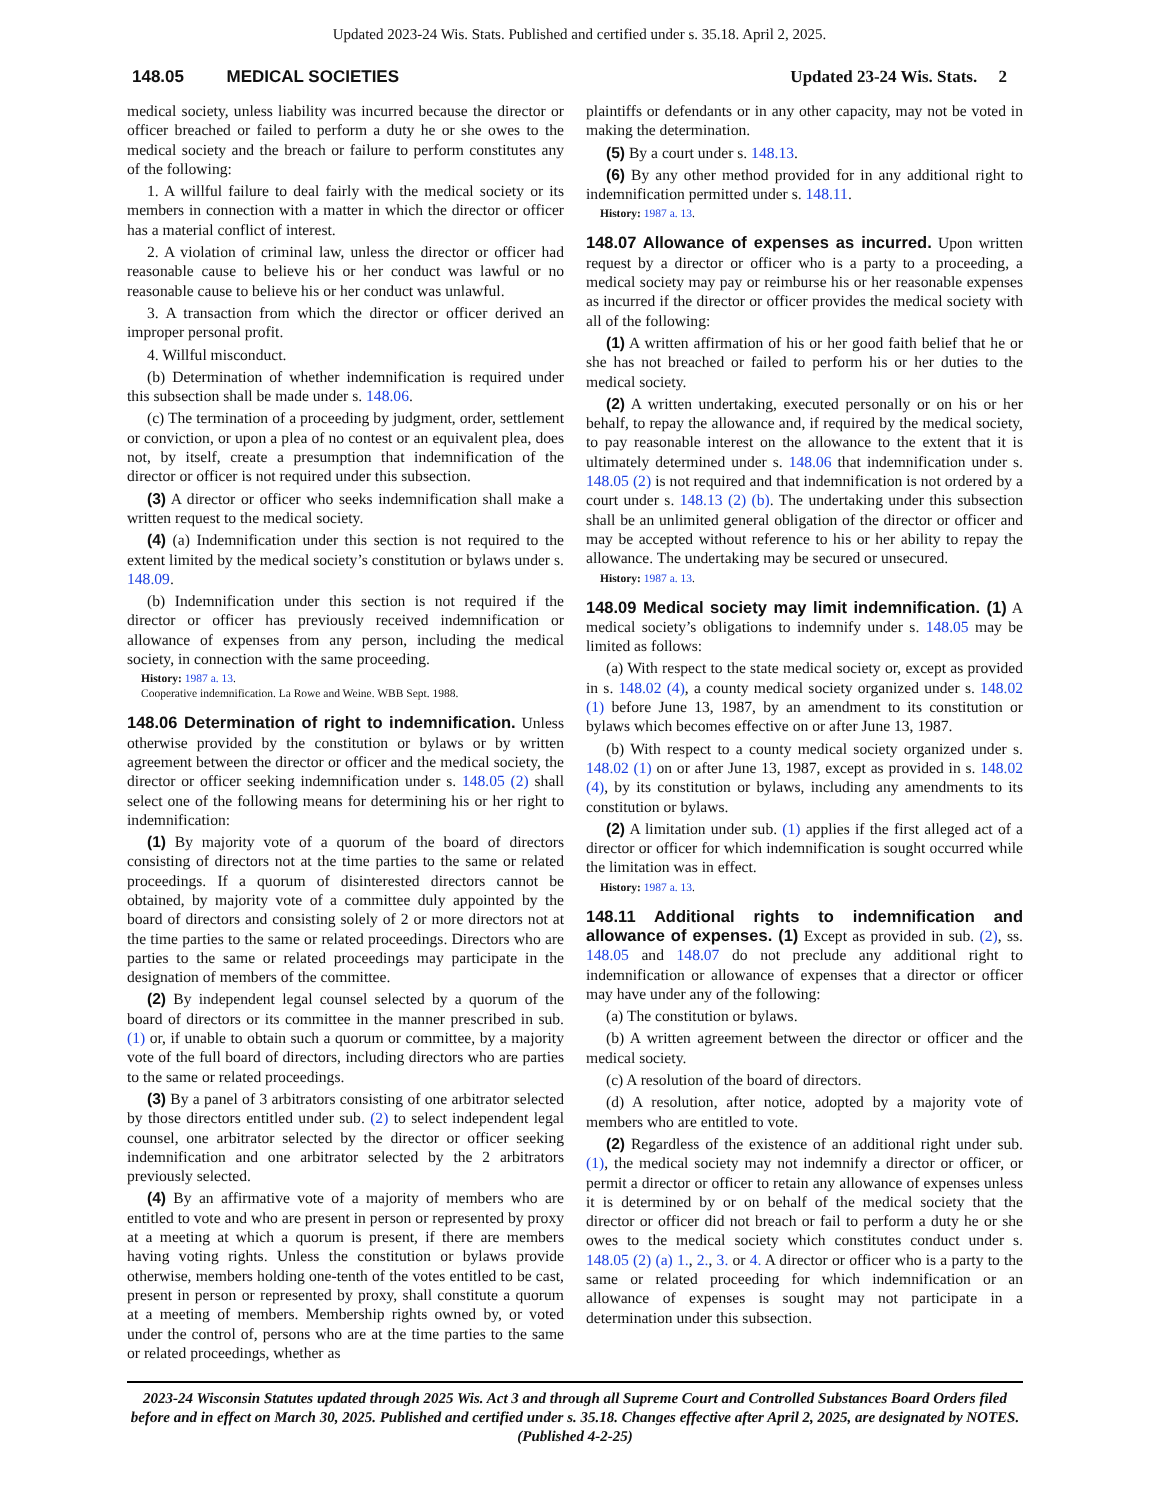Updated 2023-24 Wis. Stats. Published and certified under s. 35.18. April 2, 2025.
148.05 MEDICAL SOCIETIES Updated 23-24 Wis. Stats. 2
medical society, unless liability was incurred because the director or officer breached or failed to perform a duty he or she owes to the medical society and the breach or failure to perform constitutes any of the following:
1. A willful failure to deal fairly with the medical society or its members in connection with a matter in which the director or officer has a material conflict of interest.
2. A violation of criminal law, unless the director or officer had reasonable cause to believe his or her conduct was lawful or no reasonable cause to believe his or her conduct was unlawful.
3. A transaction from which the director or officer derived an improper personal profit.
4. Willful misconduct.
(b) Determination of whether indemnification is required under this subsection shall be made under s. 148.06.
(c) The termination of a proceeding by judgment, order, settlement or conviction, or upon a plea of no contest or an equivalent plea, does not, by itself, create a presumption that indemnification of the director or officer is not required under this subsection.
(3) A director or officer who seeks indemnification shall make a written request to the medical society.
(4) (a) Indemnification under this section is not required to the extent limited by the medical society’s constitution or bylaws under s. 148.09.
(b) Indemnification under this section is not required if the director or officer has previously received indemnification or allowance of expenses from any person, including the medical society, in connection with the same proceeding.
History: 1987 a. 13.
Cooperative indemnification. La Rowe and Weine. WBB Sept. 1988.
148.06 Determination of right to indemnification.
Unless otherwise provided by the constitution or bylaws or by written agreement between the director or officer and the medical society, the director or officer seeking indemnification under s. 148.05 (2) shall select one of the following means for determining his or her right to indemnification:
(1) By majority vote of a quorum of the board of directors consisting of directors not at the time parties to the same or related proceedings. If a quorum of disinterested directors cannot be obtained, by majority vote of a committee duly appointed by the board of directors and consisting solely of 2 or more directors not at the time parties to the same or related proceedings. Directors who are parties to the same or related proceedings may participate in the designation of members of the committee.
(2) By independent legal counsel selected by a quorum of the board of directors or its committee in the manner prescribed in sub. (1) or, if unable to obtain such a quorum or committee, by a majority vote of the full board of directors, including directors who are parties to the same or related proceedings.
(3) By a panel of 3 arbitrators consisting of one arbitrator selected by those directors entitled under sub. (2) to select independent legal counsel, one arbitrator selected by the director or officer seeking indemnification and one arbitrator selected by the 2 arbitrators previously selected.
(4) By an affirmative vote of a majority of members who are entitled to vote and who are present in person or represented by proxy at a meeting at which a quorum is present, if there are members having voting rights. Unless the constitution or bylaws provide otherwise, members holding one-tenth of the votes entitled to be cast, present in person or represented by proxy, shall constitute a quorum at a meeting of members. Membership rights owned by, or voted under the control of, persons who are at the time parties to the same or related proceedings, whether as
plaintiffs or defendants or in any other capacity, may not be voted in making the determination.
(5) By a court under s. 148.13.
(6) By any other method provided for in any additional right to indemnification permitted under s. 148.11.
History: 1987 a. 13.
148.07 Allowance of expenses as incurred.
Upon written request by a director or officer who is a party to a proceeding, a medical society may pay or reimburse his or her reasonable expenses as incurred if the director or officer provides the medical society with all of the following:
(1) A written affirmation of his or her good faith belief that he or she has not breached or failed to perform his or her duties to the medical society.
(2) A written undertaking, executed personally or on his or her behalf, to repay the allowance and, if required by the medical society, to pay reasonable interest on the allowance to the extent that it is ultimately determined under s. 148.06 that indemnification under s. 148.05 (2) is not required and that indemnification is not ordered by a court under s. 148.13 (2) (b). The undertaking under this subsection shall be an unlimited general obligation of the director or officer and may be accepted without reference to his or her ability to repay the allowance. The undertaking may be secured or unsecured.
History: 1987 a. 13.
148.09 Medical society may limit indemnification. (1)
A medical society’s obligations to indemnify under s. 148.05 may be limited as follows:
(a) With respect to the state medical society or, except as provided in s. 148.02 (4), a county medical society organized under s. 148.02 (1) before June 13, 1987, by an amendment to its constitution or bylaws which becomes effective on or after June 13, 1987.
(b) With respect to a county medical society organized under s. 148.02 (1) on or after June 13, 1987, except as provided in s. 148.02 (4), by its constitution or bylaws, including any amendments to its constitution or bylaws.
(2) A limitation under sub. (1) applies if the first alleged act of a director or officer for which indemnification is sought occurred while the limitation was in effect.
History: 1987 a. 13.
148.11 Additional rights to indemnification and allowance of expenses. (1)
Except as provided in sub. (2), ss. 148.05 and 148.07 do not preclude any additional right to indemnification or allowance of expenses that a director or officer may have under any of the following:
(a) The constitution or bylaws.
(b) A written agreement between the director or officer and the medical society.
(c) A resolution of the board of directors.
(d) A resolution, after notice, adopted by a majority vote of members who are entitled to vote.
(2) Regardless of the existence of an additional right under sub. (1), the medical society may not indemnify a director or officer, or permit a director or officer to retain any allowance of expenses unless it is determined by or on behalf of the medical society that the director or officer did not breach or fail to perform a duty he or she owes to the medical society which constitutes conduct under s. 148.05 (2) (a) 1., 2., 3. or 4. A director or officer who is a party to the same or related proceeding for which indemnification or an allowance of expenses is sought may not participate in a determination under this subsection.
2023-24 Wisconsin Statutes updated through 2025 Wis. Act 3 and through all Supreme Court and Controlled Substances Board Orders filed before and in effect on March 30, 2025. Published and certified under s. 35.18. Changes effective after April 2, 2025, are designated by NOTES. (Published 4-2-25)